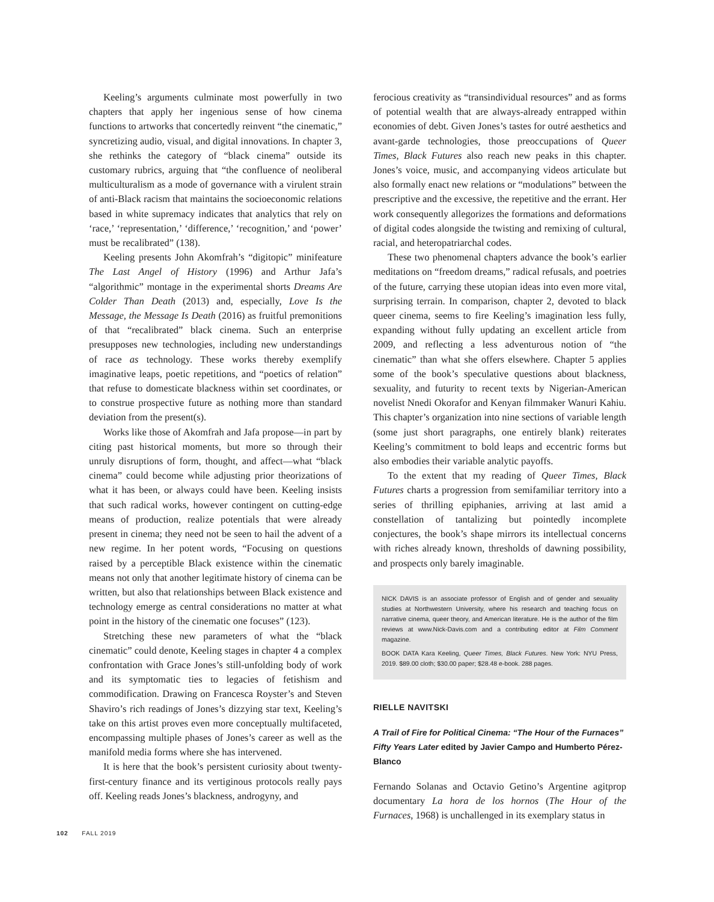Keeling’s arguments culminate most powerfully in two chapters that apply her ingenious sense of how cinema functions to artworks that concertedly reinvent “the cinematic,” syncretizing audio, visual, and digital innovations. In chapter 3, she rethinks the category of “black cinema” outside its customary rubrics, arguing that “the confluence of neoliberal multiculturalism as a mode of governance with a virulent strain of anti-Black racism that maintains the socioeconomic relations based in white supremacy indicates that analytics that rely on ‘race,’ ‘representation,’ ‘difference,’ ‘recognition,’ and ‘power’ must be recalibrated” (138).
Keeling presents John Akomfrah’s “digitopic” minifeature The Last Angel of History (1996) and Arthur Jafa’s “algorithmic” montage in the experimental shorts Dreams Are Colder Than Death (2013) and, especially, Love Is the Message, the Message Is Death (2016) as fruitful premonitions of that “recalibrated” black cinema. Such an enterprise presupposes new technologies, including new understandings of race as technology. These works thereby exemplify imaginative leaps, poetic repetitions, and “poetics of relation” that refuse to domesticate blackness within set coordinates, or to construe prospective future as nothing more than standard deviation from the present(s).
Works like those of Akomfrah and Jafa propose—in part by citing past historical moments, but more so through their unruly disruptions of form, thought, and affect—what “black cinema” could become while adjusting prior theorizations of what it has been, or always could have been. Keeling insists that such radical works, however contingent on cutting-edge means of production, realize potentials that were already present in cinema; they need not be seen to hail the advent of a new regime. In her potent words, “Focusing on questions raised by a perceptible Black existence within the cinematic means not only that another legitimate history of cinema can be written, but also that relationships between Black existence and technology emerge as central considerations no matter at what point in the history of the cinematic one focuses” (123).
Stretching these new parameters of what the “black cinematic” could denote, Keeling stages in chapter 4 a complex confrontation with Grace Jones’s still-unfolding body of work and its symptomatic ties to legacies of fetishism and commodification. Drawing on Francesca Royster’s and Steven Shaviro’s rich readings of Jones’s dizzying star text, Keeling’s take on this artist proves even more conceptually multifaceted, encompassing multiple phases of Jones’s career as well as the manifold media forms where she has intervened.
It is here that the book’s persistent curiosity about twenty-first-century finance and its vertiginous protocols really pays off. Keeling reads Jones’s blackness, androgyny, and
ferocious creativity as “transindividual resources” and as forms of potential wealth that are always-already entrapped within economies of debt. Given Jones’s tastes for outré aesthetics and avant-garde technologies, those preoccupations of Queer Times, Black Futures also reach new peaks in this chapter. Jones’s voice, music, and accompanying videos articulate but also formally enact new relations or “modulations” between the prescriptive and the excessive, the repetitive and the errant. Her work consequently allegorizes the formations and deformations of digital codes alongside the twisting and remixing of cultural, racial, and heteropatriarchal codes.
These two phenomenal chapters advance the book’s earlier meditations on “freedom dreams,” radical refusals, and poetries of the future, carrying these utopian ideas into even more vital, surprising terrain. In comparison, chapter 2, devoted to black queer cinema, seems to fire Keeling’s imagination less fully, expanding without fully updating an excellent article from 2009, and reflecting a less adventurous notion of “the cinematic” than what she offers elsewhere. Chapter 5 applies some of the book’s speculative questions about blackness, sexuality, and futurity to recent texts by Nigerian-American novelist Nnedi Okorafor and Kenyan filmmaker Wanuri Kahiu. This chapter’s organization into nine sections of variable length (some just short paragraphs, one entirely blank) reiterates Keeling’s commitment to bold leaps and eccentric forms but also embodies their variable analytic payoffs.
To the extent that my reading of Queer Times, Black Futures charts a progression from semifamiliar territory into a series of thrilling epiphanies, arriving at last amid a constellation of tantalizing but pointedly incomplete conjectures, the book’s shape mirrors its intellectual concerns with riches already known, thresholds of dawning possibility, and prospects only barely imaginable.
NICK DAVIS is an associate professor of English and of gender and sexuality studies at Northwestern University, where his research and teaching focus on narrative cinema, queer theory, and American literature. He is the author of the film reviews at www.Nick-Davis.com and a contributing editor at Film Comment magazine.
BOOK DATA Kara Keeling, Queer Times, Black Futures. New York: NYU Press, 2019. $89.00 cloth; $30.00 paper; $28.48 e-book. 288 pages.
RIELLE NAVITSKI
A Trail of Fire for Political Cinema: “The Hour of the Furnaces” Fifty Years Later edited by Javier Campo and Humberto Pérez-Blanco
Fernando Solanas and Octavio Getino’s Argentine agitprop documentary La hora de los hornos (The Hour of the Furnaces, 1968) is unchallenged in its exemplary status in
102 FALL 2019